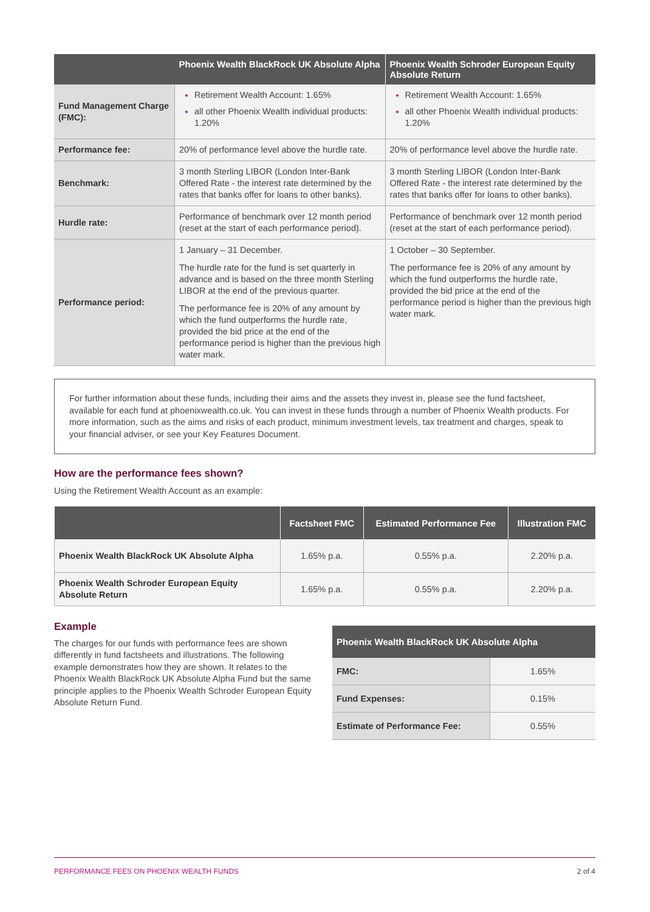| | Phoenix Wealth BlackRock UK Absolute Alpha | Phoenix Wealth Schroder European Equity Absolute Return |
| --- | --- | --- |
| Fund Management Charge (FMC): | Retirement Wealth Account: 1.65% all other Phoenix Wealth individual products: 1.20% | Retirement Wealth Account: 1.65% all other Phoenix Wealth individual products: 1.20% |
| Performance fee: | 20% of performance level above the hurdle rate. | 20% of performance level above the hurdle rate. |
| Benchmark: | 3 month Sterling LIBOR (London Inter-Bank Offered Rate - the interest rate determined by the rates that banks offer for loans to other banks). | 3 month Sterling LIBOR (London Inter-Bank Offered Rate - the interest rate determined by the rates that banks offer for loans to other banks). |
| Hurdle rate: | Performance of benchmark over 12 month period (reset at the start of each performance period). | Performance of benchmark over 12 month period (reset at the start of each performance period). |
| Performance period: | 1 January – 31 December. The hurdle rate for the fund is set quarterly in advance and is based on the three month Sterling LIBOR at the end of the previous quarter. The performance fee is 20% of any amount by which the fund outperforms the hurdle rate, provided the bid price at the end of the performance period is higher than the previous high water mark. | 1 October – 30 September. The performance fee is 20% of any amount by which the fund outperforms the hurdle rate, provided the bid price at the end of the performance period is higher than the previous high water mark. |
For further information about these funds, including their aims and the assets they invest in, please see the fund factsheet, available for each fund at phoenixwealth.co.uk. You can invest in these funds through a number of Phoenix Wealth products. For more information, such as the aims and risks of each product, minimum investment levels, tax treatment and charges, speak to your financial adviser, or see your Key Features Document.
How are the performance fees shown?
Using the Retirement Wealth Account as an example:
| | Factsheet FMC | Estimated Performance Fee | Illustration FMC |
| --- | --- | --- | --- |
| Phoenix Wealth BlackRock UK Absolute Alpha | 1.65% p.a. | 0.55% p.a. | 2.20% p.a. |
| Phoenix Wealth Schroder European Equity Absolute Return | 1.65% p.a. | 0.55% p.a. | 2.20% p.a. |
Example
The charges for our funds with performance fees are shown differently in fund factsheets and illustrations. The following example demonstrates how they are shown. It relates to the Phoenix Wealth BlackRock UK Absolute Alpha Fund but the same principle applies to the Phoenix Wealth Schroder European Equity Absolute Return Fund.
| Phoenix Wealth BlackRock UK Absolute Alpha | |
| --- | --- |
| FMC: | 1.65% |
| Fund Expenses: | 0.15% |
| Estimate of Performance Fee: | 0.55% |
PERFORMANCE FEES ON PHOENIX WEALTH FUNDS 2 of 4